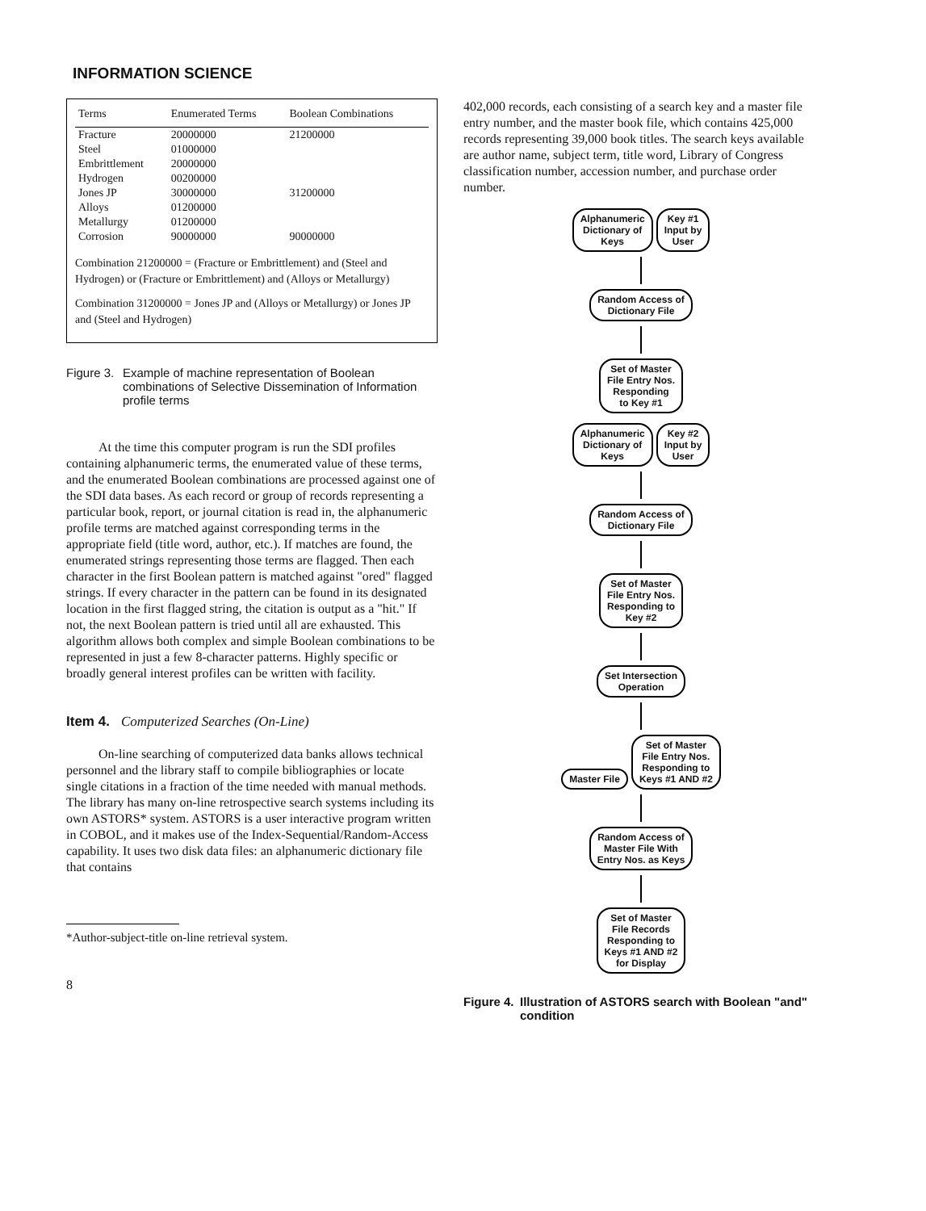INFORMATION SCIENCE
| Terms | Enumerated Terms | Boolean Combinations |
| --- | --- | --- |
| Fracture | 20000000 | 21200000 |
| Steel | 01000000 | |
| Embrittlement | 20000000 | |
| Hydrogen | 00200000 | |
| Jones JP | 30000000 | 31200000 |
| Alloys | 01200000 | |
| Metallurgy | 01200000 | |
| Corrosion | 90000000 | 90000000 |
Combination 21200000 = (Fracture or Embrittlement) and (Steel and Hydrogen) or (Fracture or Embrittlement) and (Alloys or Metallurgy)
Combination 31200000 = Jones JP and (Alloys or Metallurgy) or Jones JP and (Steel and Hydrogen)
Figure 3. Example of machine representation of Boolean combinations of Selective Dissemination of Information profile terms
At the time this computer program is run the SDI profiles containing alphanumeric terms, the enumerated value of these terms, and the enumerated Boolean combinations are processed against one of the SDI data bases. As each record or group of records representing a particular book, report, or journal citation is read in, the alphanumeric profile terms are matched against corresponding terms in the appropriate field (title word, author, etc.). If matches are found, the enumerated strings representing those terms are flagged. Then each character in the first Boolean pattern is matched against "ored" flagged strings. If every character in the pattern can be found in its designated location in the first flagged string, the citation is output as a "hit." If not, the next Boolean pattern is tried until all are exhausted. This algorithm allows both complex and simple Boolean combinations to be represented in just a few 8-character patterns. Highly specific or broadly general interest profiles can be written with facility.
Item 4. Computerized Searches (On-Line)
On-line searching of computerized data banks allows technical personnel and the library staff to compile bibliographies or locate single citations in a fraction of the time needed with manual methods. The library has many on-line retrospective search systems including its own ASTORS* system. ASTORS is a user interactive program written in COBOL, and it makes use of the Index-Sequential/Random-Access capability. It uses two disk data files: an alphanumeric dictionary file that contains
*Author-subject-title on-line retrieval system.
8
402,000 records, each consisting of a search key and a master file entry number, and the master book file, which contains 425,000 records representing 39,000 book titles. The search keys available are author name, subject term, title word, Library of Congress classification number, accession number, and purchase order number.
Alphanumeric
Dictionary of
Keys Key #1
Input by
User
Random Access of
Dictionary File
Set of Master
File Entry Nos.
Responding
to Key #1
Alphanumeric
Dictionary of
Keys Key #2
Input by
User
Random Access of
Dictionary File
Set of Master
File Entry Nos.
Responding to
Key #2
Set Intersection
Operation
Master File Set of Master
File Entry Nos.
Responding to
Keys #1 AND #2
Random Access of
Master File With
Entry Nos. as Keys
Set of Master
File Records
Responding to
Keys #1 AND #2
for Display
Figure 4. Illustration of ASTORS search with Boolean "and" condition